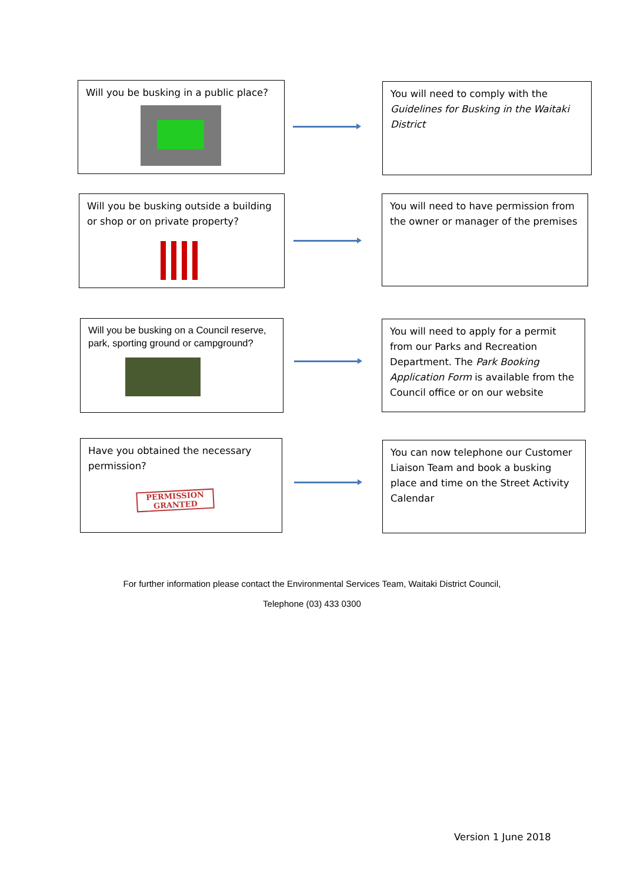Will you be busking in a public place?
You will need to comply with the Guidelines for Busking in the Waitaki District
Will you be busking outside a building or shop or on private property?
You will need to have permission from the owner or manager of the premises
Will you be busking on a Council reserve, park, sporting ground or campground?
You will need to apply for a permit from our Parks and Recreation Department. The Park Booking Application Form is available from the Council office or on our website
Have you obtained the necessary permission?
PERMISSION
GRANTED
You can now telephone our Customer Liaison Team and book a busking place and time on the Street Activity Calendar
For further information please contact the Environmental Services Team, Waitaki District Council,
Telephone (03) 433 0300
Version 1 June 2018